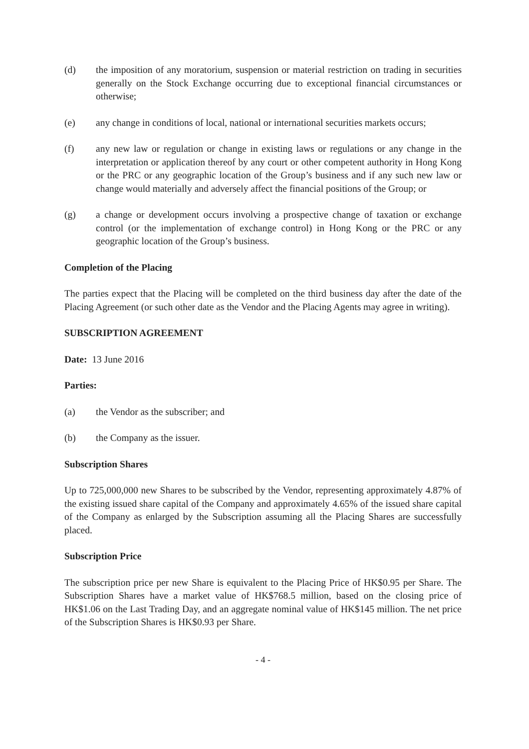(d) the imposition of any moratorium, suspension or material restriction on trading in securities generally on the Stock Exchange occurring due to exceptional financial circumstances or otherwise;
(e) any change in conditions of local, national or international securities markets occurs;
(f) any new law or regulation or change in existing laws or regulations or any change in the interpretation or application thereof by any court or other competent authority in Hong Kong or the PRC or any geographic location of the Group’s business and if any such new law or change would materially and adversely affect the financial positions of the Group; or
(g) a change or development occurs involving a prospective change of taxation or exchange control (or the implementation of exchange control) in Hong Kong or the PRC or any geographic location of the Group’s business.
Completion of the Placing
The parties expect that the Placing will be completed on the third business day after the date of the Placing Agreement (or such other date as the Vendor and the Placing Agents may agree in writing).
SUBSCRIPTION AGREEMENT
Date: 13 June 2016
Parties:
(a) the Vendor as the subscriber; and
(b) the Company as the issuer.
Subscription Shares
Up to 725,000,000 new Shares to be subscribed by the Vendor, representing approximately 4.87% of the existing issued share capital of the Company and approximately 4.65% of the issued share capital of the Company as enlarged by the Subscription assuming all the Placing Shares are successfully placed.
Subscription Price
The subscription price per new Share is equivalent to the Placing Price of HK$0.95 per Share. The Subscription Shares have a market value of HK$768.5 million, based on the closing price of HK$1.06 on the Last Trading Day, and an aggregate nominal value of HK$145 million. The net price of the Subscription Shares is HK$0.93 per Share.
- 4 -